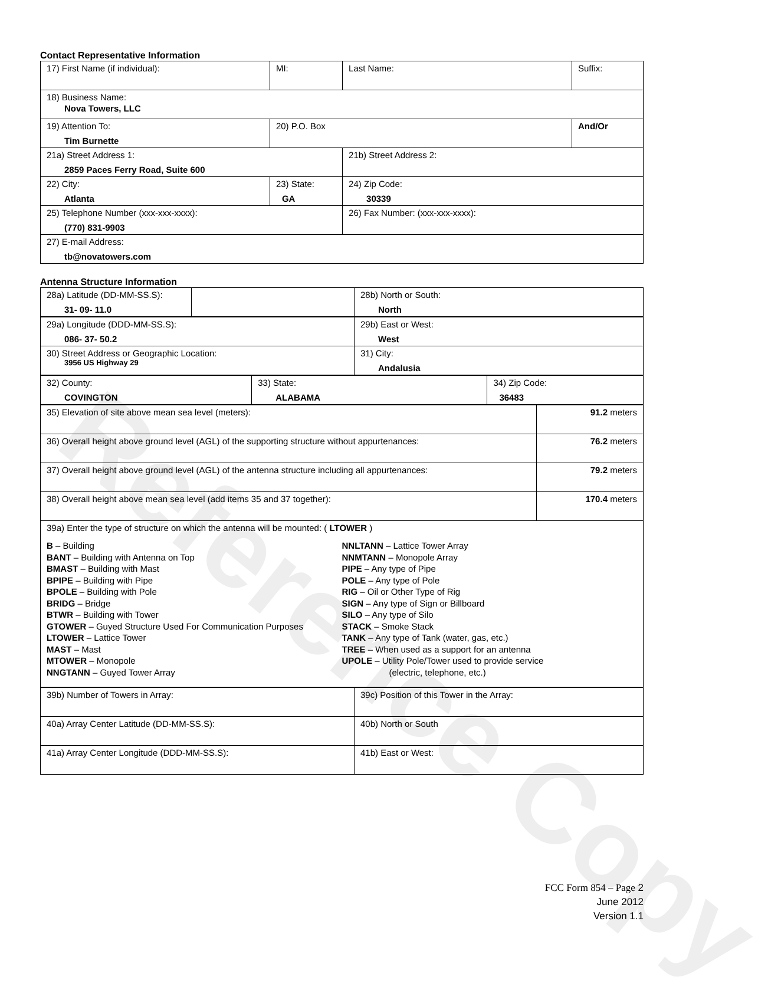Reference Copy
Contact Representative Information
| 17) First Name (if individual): | MI: | Last Name: | Suffix: |
| 18) Business Name: Nova Towers, LLC | | | |
| 19) Attention To: Tim Burnette | 20) P.O. Box | | And/Or |
| 21a) Street Address 1: 2859 Paces Ferry Road, Suite 600 | | 21b) Street Address 2: | |
| 22) City: Atlanta | 23) State: GA | 24) Zip Code: 30339 | |
| 25) Telephone Number (xxx-xxx-xxxx): (770) 831-9903 | | 26) Fax Number: (xxx-xxx-xxxx): | |
| 27) E-mail Address: tb@novatowers.com | | | |
Antenna Structure Information
| 28a) Latitude (DD-MM-SS.S): 31- 09- 11.0 | | 28b) North or South: North |
| 29a) Longitude (DDD-MM-SS.S): 086- 37- 50.2 | 29b) East or West: West |
| 30) Street Address or Geographic Location: 3956 US Highway 29 | 31) City: Andalusia |
| 32) County: COVINGTON | 33) State: ALABAMA | 34) Zip Code: 36483 |
| 35) Elevation of site above mean sea level (meters): | 91.2 meters |
| 36) Overall height above ground level (AGL) of the supporting structure without appurtenances: | 76.2 meters |
| 37) Overall height above ground level (AGL) of the antenna structure including all appurtenances: | 79.2 meters |
| 38) Overall height above mean sea level (add items 35 and 37 together): | 170.4 meters |
| 39a) Enter the type of structure on which the antenna will be mounted: ( LTOWER ) B – Building BANT – Building with Antenna on Top BMAST – Building with Mast BPIPE – Building with Pipe BPOLE – Building with Pole BRIDG – Bridge BTWR – Building with Tower GTOWER – Guyed Structure Used For Communication Purposes LTOWER – Lattice Tower MAST – Mast MTOWER – Monopole NNGTANN – Guyed Tower Array NNLTANN – Lattice Tower Array NNMTANN – Monopole Array PIPE – Any type of Pipe POLE – Any type of Pole RIG – Oil or Other Type of Rig SIGN – Any type of Sign or Billboard SILO – Any type of Silo STACK – Smoke Stack TANK – Any type of Tank (water, gas, etc.) TREE – When used as a support for an antenna UPOLE – Utility Pole/Tower used to provide service (electric, telephone, etc.) | |
| 39b) Number of Towers in Array: | 39c) Position of this Tower in the Array: |
| 40a) Array Center Latitude (DD-MM-SS.S): | 40b) North or South |
| 41a) Array Center Longitude (DDD-MM-SS.S): | 41b) East or West: |
FCC Form 854 – Page 2
June 2012
Version 1.1